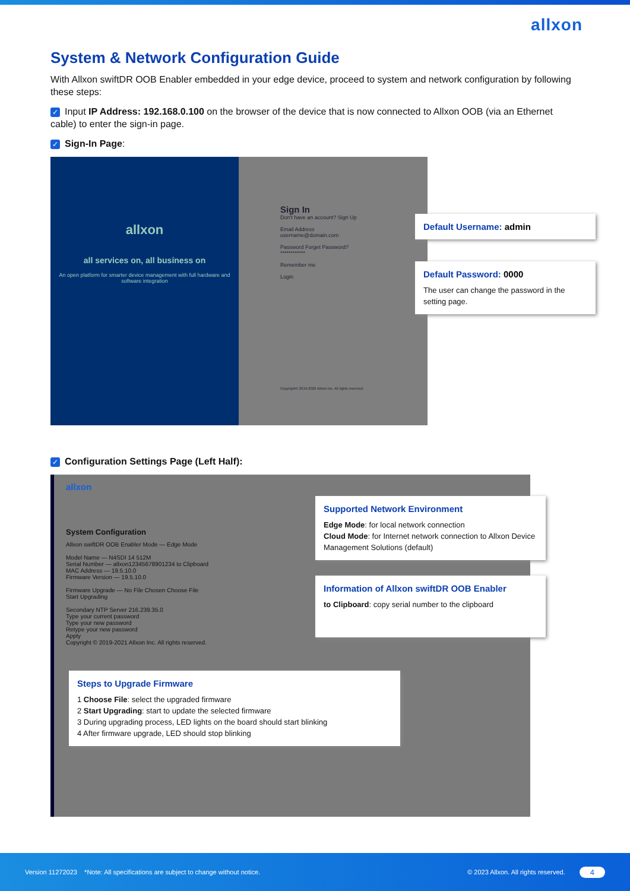allxon
System & Network Configuration Guide
With Allxon swiftDR OOB Enabler embedded in your edge device, proceed to system and network configuration by following these steps:
✓ Input IP Address: 192.168.0.100 on the browser of the device that is now connected to Allxon OOB (via an Ethernet cable) to enter the sign-in page.
✓ Sign-In Page:
allxon
all services on, all business on
An open platform for smarter device management with full hardware and software integration
Sign In
Don't have an account? Sign Up
Email Address
username@domain.com
Password Forget Password?
************
Remember me
Login
Copyright© 2019-2020 Allxon Inc. All rights reserved.
Default Username: admin
Default Password: 0000
The user can change the password in the setting page.
✓ Configuration Settings Page (Left Half):
allxon
System Configuration
Allxon swiftDR OOB Enabler Mode — Edge Mode
Model Name — N4SDI 14 512M
Serial Number — allxon12345678901234 to Clipboard
MAC Address — 19.5.10.0
Firmware Version — 19.5.10.0
Firmware Upgrade — No File Chosen Choose File
Start Upgrading
Secondary NTP Server 216.239.35.0
Type your current password
Type your new password
Retype your new password
Apply
Copyright © 2019-2021 Allxon Inc. All rights reserved.
Supported Network Environment
Edge Mode: for local network connection
Cloud Mode: for Internet network connection to Allxon Device Management Solutions (default)
Information of Allxon swiftDR OOB Enabler
to Clipboard: copy serial number to the clipboard
Steps to Upgrade Firmware
1 Choose File: select the upgraded firmware
2 Start Upgrading: start to update the selected firmware
3 During upgrading process, LED lights on the board should start blinking
4 After firmware upgrade, LED should stop blinking
Version 11272023 *Note: All specifications are subject to change without notice. © 2023 Allxon. All rights reserved. 4